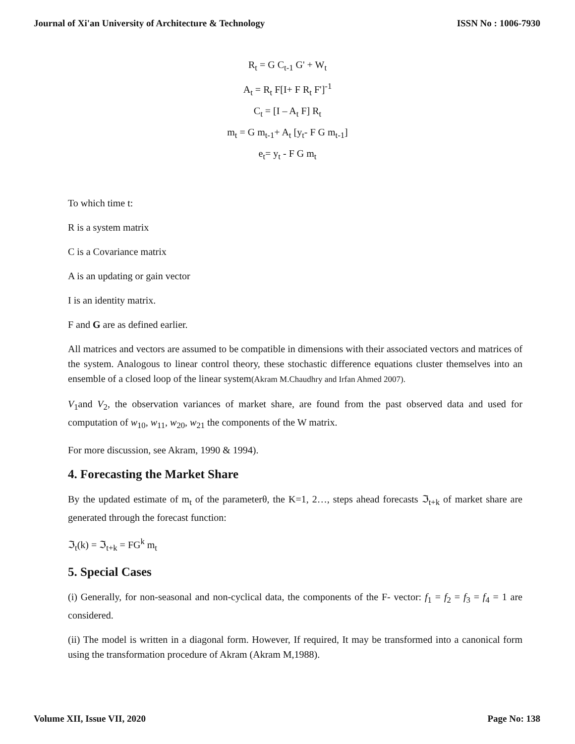Journal of Xi'an University of Architecture & Technology ISSN No : 1006-7930
R<sub>t</sub> = G C<sub>t-1</sub> G' + W<sub>t</sub>
A<sub>t</sub> = R<sub>t</sub> F[I+ F R<sub>t</sub> F']<sup>-1</sup>
C<sub>t</sub> = [I – A<sub>t</sub> F] R<sub>t</sub>
m<sub>t</sub> = G m<sub>t-1</sub>+ A<sub>t</sub> [y<sub>t</sub>- F G m<sub>t-1</sub>]
e<sub>t</sub>= y<sub>t</sub> - F G m<sub>t</sub>
To which time t:
R is a system matrix
C is a Covariance matrix
A is an updating or gain vector
I is an identity matrix.
F and G are as defined earlier.
All matrices and vectors are assumed to be compatible in dimensions with their associated vectors and matrices of the system. Analogous to linear control theory, these stochastic difference equations cluster themselves into an ensemble of a closed loop of the linear system(Akram M.Chaudhry and Irfan Ahmed 2007).
V<sub>1</sub>and V<sub>2</sub>, the observation variances of market share, are found from the past observed data and used for computation of w<sub>10</sub>, w<sub>11</sub>, w<sub>20</sub>, w<sub>21</sub> the components of the W matrix.
For more discussion, see Akram, 1990 & 1994).
4. Forecasting the Market Share
By the updated estimate of m<sub>t</sub> of the parameterθ, the K=1, 2…, steps ahead forecasts ℑ<sub>t+k</sub> of market share are generated through the forecast function:
ℑ<sub>t</sub>(k) = ℑ<sub>t+k</sub> = FG<sup>k</sup> m<sub>t</sub>
5. Special Cases
(i) Generally, for non-seasonal and non-cyclical data, the components of the F- vector: f<sub>1</sub> = f<sub>2</sub> = f<sub>3</sub> = f<sub>4</sub> = 1 are considered.
(ii) The model is written in a diagonal form. However, If required, It may be transformed into a canonical form using the transformation procedure of Akram (Akram M,1988).
Volume XII, Issue VII, 2020 Page No: 138